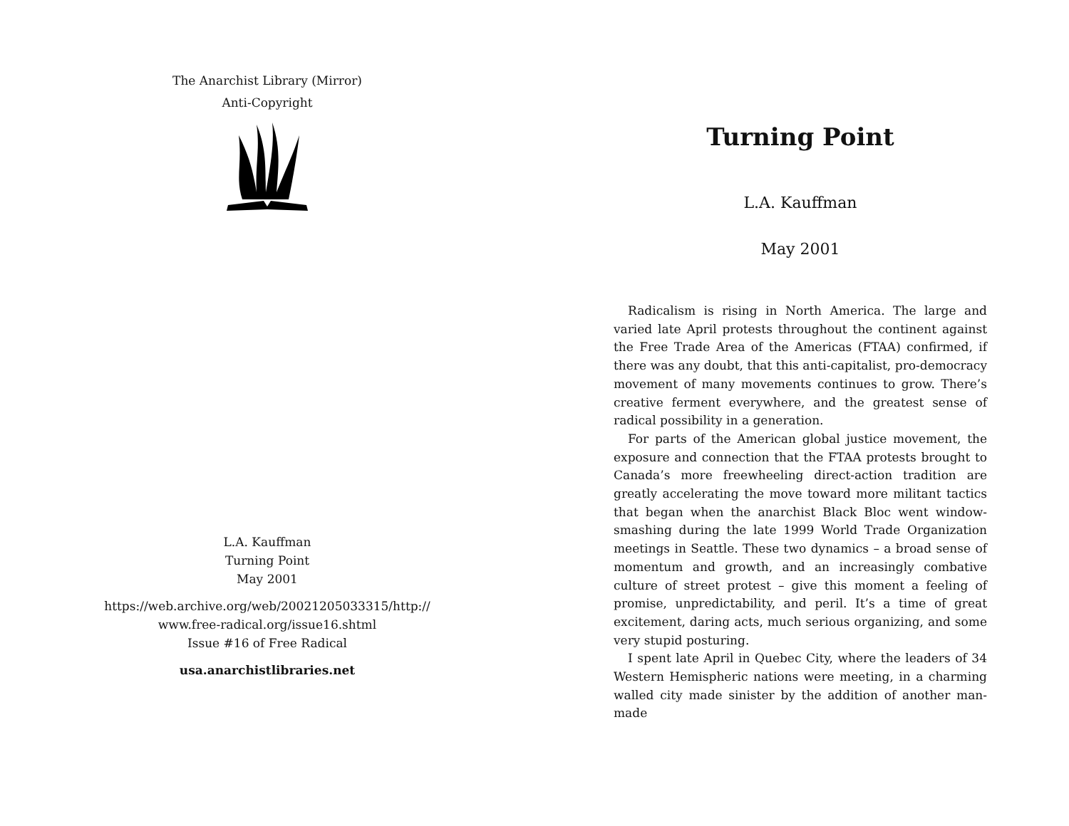The Anarchist Library (Mirror)
Anti-Copyright
L.A. Kauffman
Turning Point
May 2001
https://web.archive.org/web/20021205033315/http://
www.free-radical.org/issue16.shtml
Issue #16 of Free Radical
usa.anarchistlibraries.net
Turning Point
L.A. Kauffman
May 2001
Radicalism is rising in North America. The large and varied late April protests throughout the continent against the Free Trade Area of the Americas (FTAA) confirmed, if there was any doubt, that this anti-capitalist, pro-democracy movement of many movements continues to grow. There’s creative ferment everywhere, and the greatest sense of radical possibility in a generation.
For parts of the American global justice movement, the exposure and connection that the FTAA protests brought to Canada’s more freewheeling direct-action tradition are greatly accelerating the move toward more militant tactics that began when the anarchist Black Bloc went window-smashing during the late 1999 World Trade Organization meetings in Seattle. These two dynamics – a broad sense of momentum and growth, and an increasingly combative culture of street protest – give this moment a feeling of promise, unpredictability, and peril. It’s a time of great excitement, daring acts, much serious organizing, and some very stupid posturing.
I spent late April in Quebec City, where the leaders of 34 Western Hemispheric nations were meeting, in a charming walled city made sinister by the addition of another man-made